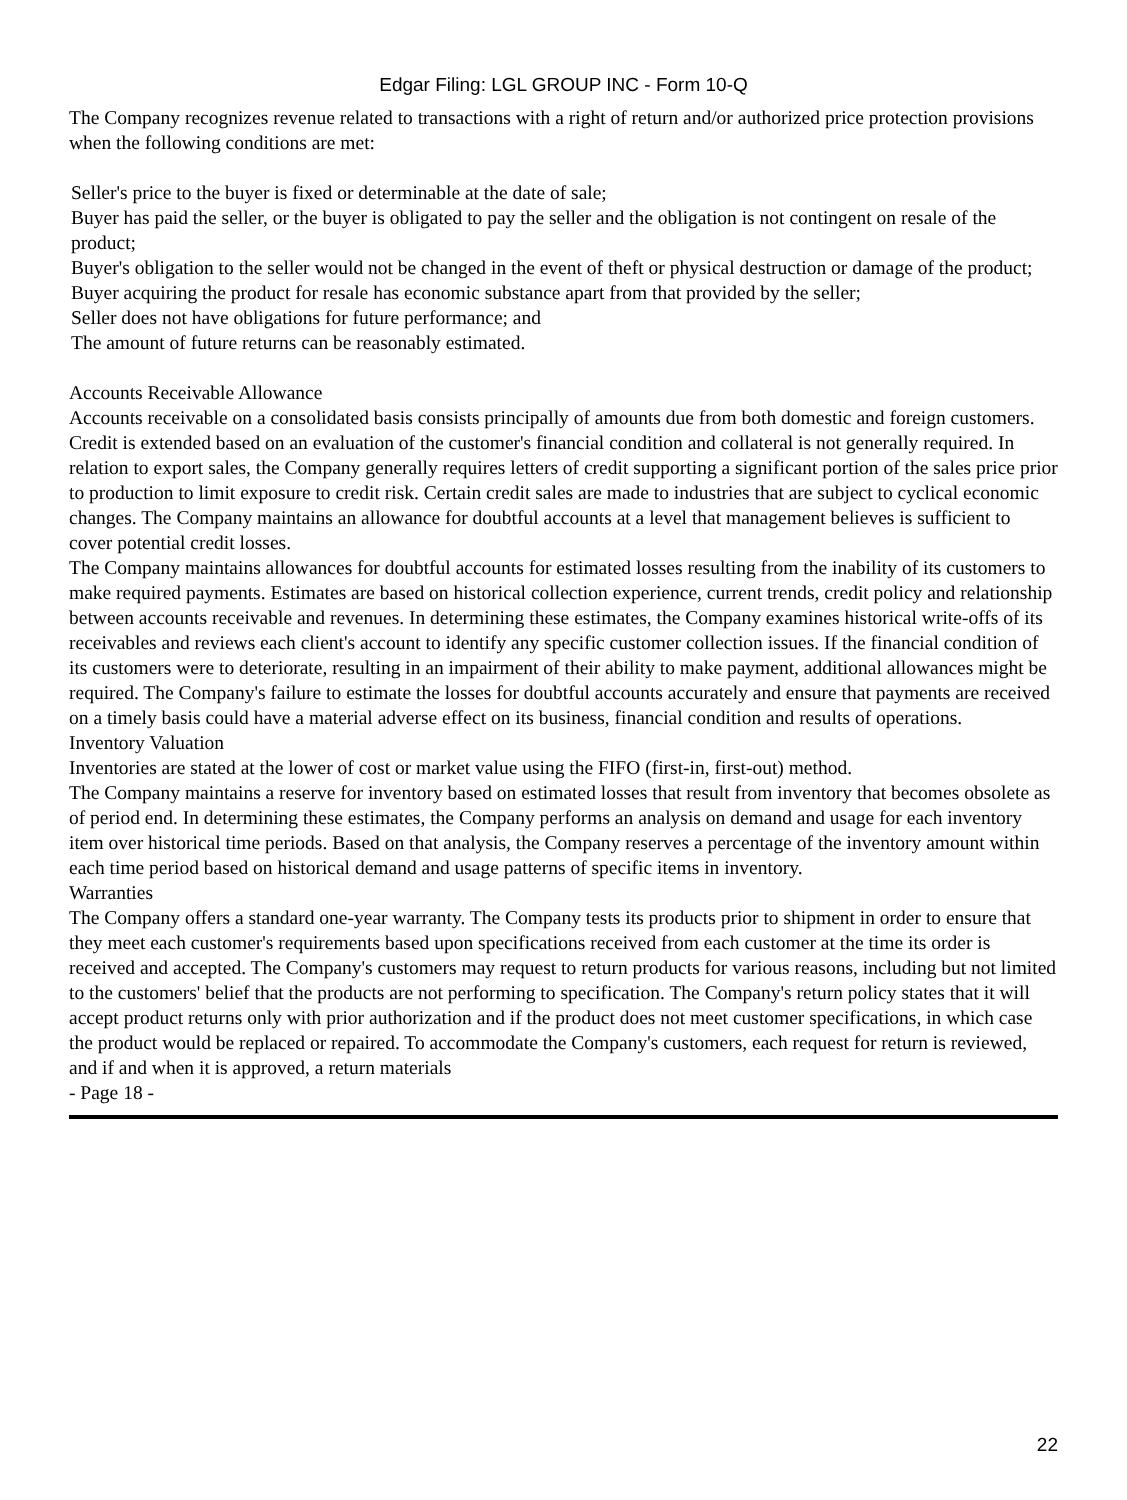Edgar Filing: LGL GROUP INC - Form 10-Q
The Company recognizes revenue related to transactions with a right of return and/or authorized price protection provisions when the following conditions are met:
Seller's price to the buyer is fixed or determinable at the date of sale;
Buyer has paid the seller, or the buyer is obligated to pay the seller and the obligation is not contingent on resale of the product;
Buyer's obligation to the seller would not be changed in the event of theft or physical destruction or damage of the product;
Buyer acquiring the product for resale has economic substance apart from that provided by the seller;
Seller does not have obligations for future performance; and
The amount of future returns can be reasonably estimated.
Accounts Receivable Allowance
Accounts receivable on a consolidated basis consists principally of amounts due from both domestic and foreign customers. Credit is extended based on an evaluation of the customer's financial condition and collateral is not generally required. In relation to export sales, the Company generally requires letters of credit supporting a significant portion of the sales price prior to production to limit exposure to credit risk. Certain credit sales are made to industries that are subject to cyclical economic changes. The Company maintains an allowance for doubtful accounts at a level that management believes is sufficient to cover potential credit losses.
The Company maintains allowances for doubtful accounts for estimated losses resulting from the inability of its customers to make required payments. Estimates are based on historical collection experience, current trends, credit policy and relationship between accounts receivable and revenues. In determining these estimates, the Company examines historical write-offs of its receivables and reviews each client's account to identify any specific customer collection issues. If the financial condition of its customers were to deteriorate, resulting in an impairment of their ability to make payment, additional allowances might be required. The Company's failure to estimate the losses for doubtful accounts accurately and ensure that payments are received on a timely basis could have a material adverse effect on its business, financial condition and results of operations.
Inventory Valuation
Inventories are stated at the lower of cost or market value using the FIFO (first-in, first-out) method.
The Company maintains a reserve for inventory based on estimated losses that result from inventory that becomes obsolete as of period end. In determining these estimates, the Company performs an analysis on demand and usage for each inventory item over historical time periods. Based on that analysis, the Company reserves a percentage of the inventory amount within each time period based on historical demand and usage patterns of specific items in inventory.
Warranties
The Company offers a standard one-year warranty. The Company tests its products prior to shipment in order to ensure that they meet each customer's requirements based upon specifications received from each customer at the time its order is received and accepted. The Company's customers may request to return products for various reasons, including but not limited to the customers' belief that the products are not performing to specification. The Company's return policy states that it will accept product returns only with prior authorization and if the product does not meet customer specifications, in which case the product would be replaced or repaired. To accommodate the Company's customers, each request for return is reviewed, and if and when it is approved, a return materials
- Page 18 -
22